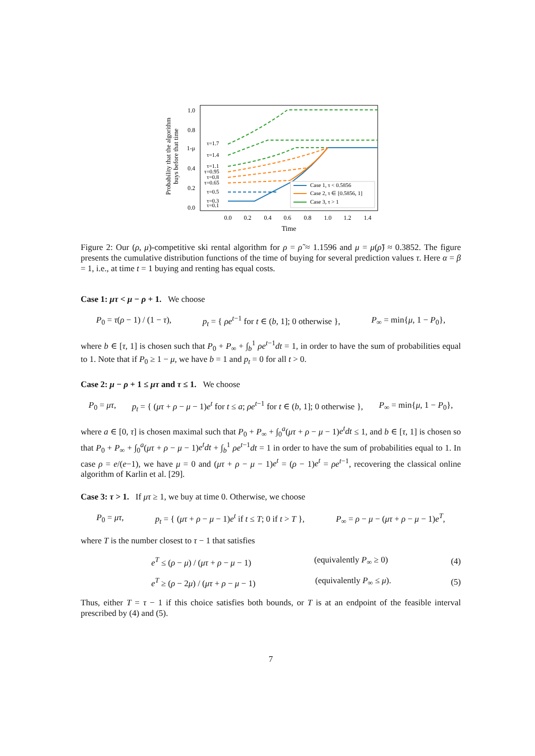Probability that the algorithm
buys before that time
1.0
0.8
1-μ
0.4
0.2
0.0
0.0
0.2
0.4
0.6
0.8
1.0
1.2
1.4
Time
τ=1.7
τ=1.4
τ=1.1
τ=0.95
τ=0.8
τ=0.65
τ=0.5
τ=0.3
τ=0.1
Case 1, τ < 0.5856
Case 2, τ ∈ [0.5856, 1]
Case 3, τ > 1
Figure 2: Our (ρ, μ)-competitive ski rental algorithm for ρ = ρ̃ ≈ 1.1596 and μ = μ(ρ̃) ≈ 0.3852. The figure presents the cumulative distribution functions of the time of buying for several prediction values τ. Here α = β = 1, i.e., at time t = 1 buying and renting has equal costs.
Case 1: μτ < μ − ρ + 1. We choose
P<sub>0</sub> = τ(ρ − 1) / (1 − τ), p<sub>t</sub> = { ρe<sup>t−1</sup> for t ∈ (b, 1]; 0 otherwise }, P<sub>∞</sub> = min{μ, 1 − P<sub>0</sub>},
where b ∈ [τ, 1] is chosen such that P<sub>0</sub> + P<sub>∞</sub> + ∫<sub>b</sub><sup>1</sup> ρe<sup>t−1</sup>dt = 1, in order to have the sum of probabilities equal to 1. Note that if P<sub>0</sub> ≥ 1 − μ, we have b = 1 and p<sub>t</sub> = 0 for all t > 0.
Case 2: μ − ρ + 1 ≤ μτ and τ ≤ 1. We choose
P<sub>0</sub> = μτ, p<sub>t</sub> = { (μτ + ρ − μ − 1)e<sup>t</sup> for t ≤ a; ρe<sup>t−1</sup> for t ∈ (b, 1]; 0 otherwise }, P<sub>∞</sub> = min{μ, 1 − P<sub>0</sub>},
where a ∈ [0, τ] is chosen maximal such that P<sub>0</sub> + P<sub>∞</sub> + ∫<sub>0</sub><sup>a</sup>(μτ + ρ − μ − 1)e<sup>t</sup>dt ≤ 1, and b ∈ [τ, 1] is chosen so that P<sub>0</sub> + P<sub>∞</sub> + ∫<sub>0</sub><sup>a</sup>(μτ + ρ − μ − 1)e<sup>t</sup>dt + ∫<sub>b</sub><sup>1</sup> ρe<sup>t−1</sup>dt = 1 in order to have the sum of probabilities equal to 1. In case ρ = e/(e−1), we have μ = 0 and (μτ + ρ − μ − 1)e<sup>t</sup> = (ρ − 1)e<sup>t</sup> = ρe<sup>t−1</sup>, recovering the classical online algorithm of Karlin et al. [29].
Case 3: τ > 1. If μτ ≥ 1, we buy at time 0. Otherwise, we choose
P<sub>0</sub> = μτ, p<sub>t</sub> = { (μτ + ρ − μ − 1)e<sup>t</sup> if t ≤ T; 0 if t > T }, P<sub>∞</sub> = ρ − μ − (μτ + ρ − μ − 1)e<sup>T</sup>,
where T is the number closest to τ − 1 that satisfies
e<sup>T</sup> ≤ (ρ − μ) / (μτ + ρ − μ − 1) (equivalently P<sub>∞</sub> ≥ 0) (4)
e<sup>T</sup> ≥ (ρ − 2μ) / (μτ + ρ − μ − 1) (equivalently P<sub>∞</sub> ≤ μ). (5)
Thus, either T = τ − 1 if this choice satisfies both bounds, or T is at an endpoint of the feasible interval prescribed by (4) and (5).
7